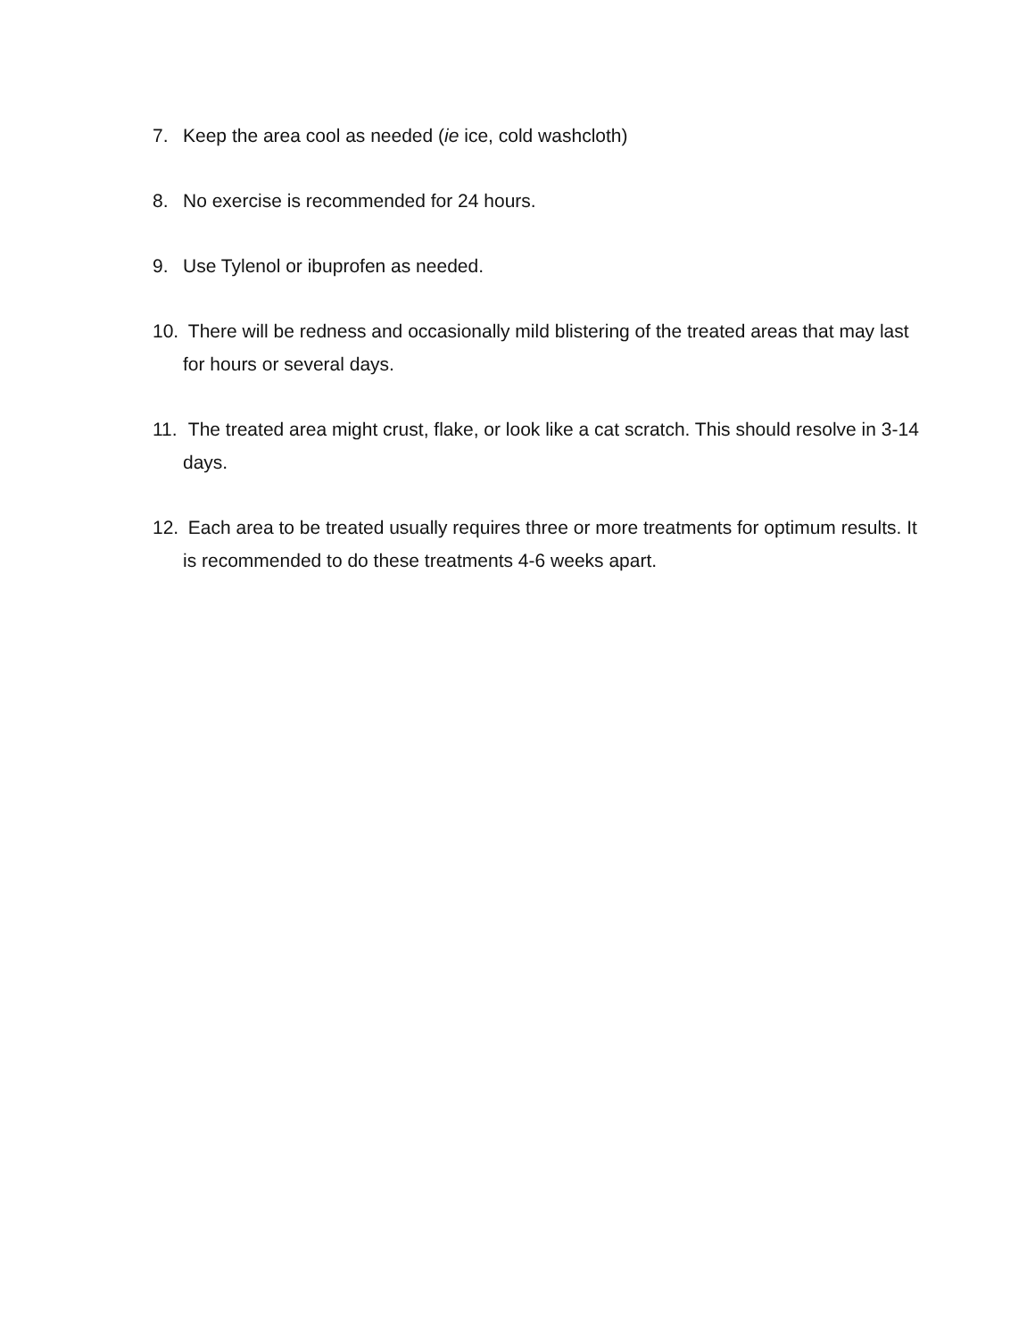7. Keep the area cool as needed (ie ice, cold washcloth)
8. No exercise is recommended for 24 hours.
9. Use Tylenol or ibuprofen as needed.
10. There will be redness and occasionally mild blistering of the treated areas that may last for hours or several days.
11. The treated area might crust, flake, or look like a cat scratch. This should resolve in 3-14 days.
12. Each area to be treated usually requires three or more treatments for optimum results. It is recommended to do these treatments 4-6 weeks apart.